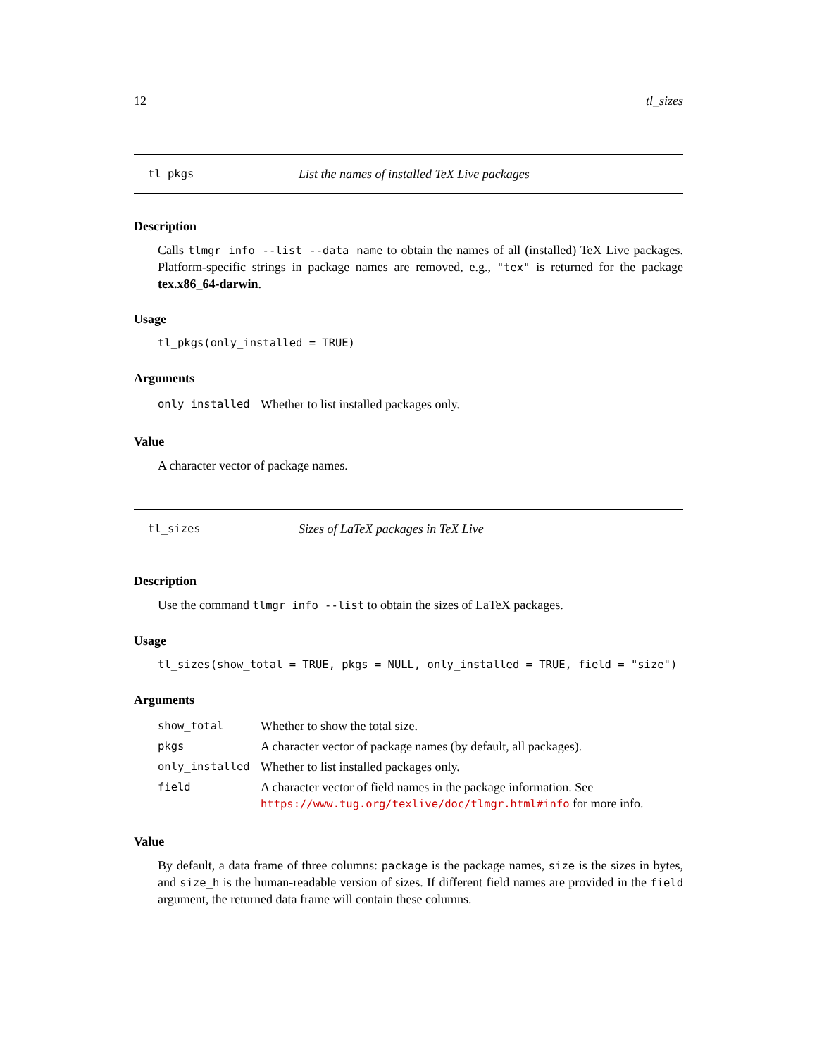12 tl_sizes
tl_pkgs List the names of installed TeX Live packages
Description
Calls tlmgr info --list --data name to obtain the names of all (installed) TeX Live packages. Platform-specific strings in package names are removed, e.g., "tex" is returned for the package tex.x86_64-darwin.
Usage
tl_pkgs(only_installed = TRUE)
Arguments
| only_installed | Whether to list installed packages only. |
Value
A character vector of package names.
tl_sizes Sizes of LaTeX packages in TeX Live
Description
Use the command tlmgr info --list to obtain the sizes of LaTeX packages.
Usage
tl_sizes(show_total = TRUE, pkgs = NULL, only_installed = TRUE, field = "size")
Arguments
| show_total | Whether to show the total size. |
| pkgs | A character vector of package names (by default, all packages). |
| only_installed | Whether to list installed packages only. |
| field | A character vector of field names in the package information. See https://www.tug.org/texlive/doc/tlmgr.html#info for more info. |
Value
By default, a data frame of three columns: package is the package names, size is the sizes in bytes, and size_h is the human-readable version of sizes. If different field names are provided in the field argument, the returned data frame will contain these columns.